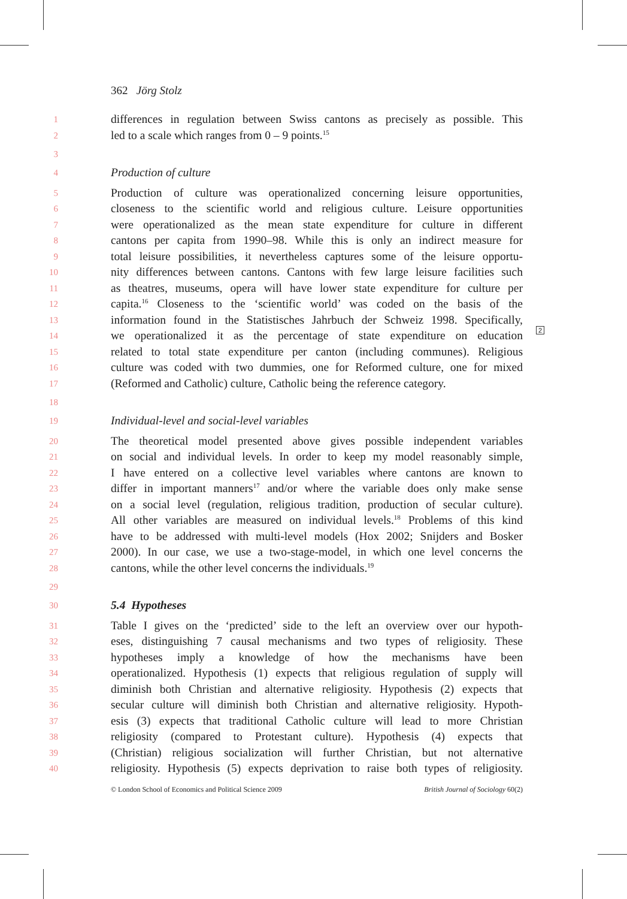2
362 Jörg Stolz
1
differences in regulation between Swiss cantons as precisely as possible. This
2
led to a scale which ranges from 0 – 9 points.<sup>15</sup>
3
4
Production of culture
5
Production of culture was operationalized concerning leisure opportunities,
6
closeness to the scientific world and religious culture. Leisure opportunities
7
were operationalized as the mean state expenditure for culture in different
8
cantons per capita from 1990–98. While this is only an indirect measure for
9
total leisure possibilities, it nevertheless captures some of the leisure opportu-
10
nity differences between cantons. Cantons with few large leisure facilities such
11
as theatres, museums, opera will have lower state expenditure for culture per
12
capita.<sup>16</sup> Closeness to the ‘scientific world’ was coded on the basis of the
13
information found in the Statistisches Jahrbuch der Schweiz 1998. Specifically,
14
we operationalized it as the percentage of state expenditure on education
15
related to total state expenditure per canton (including communes). Religious
16
culture was coded with two dummies, one for Reformed culture, one for mixed
17
(Reformed and Catholic) culture, Catholic being the reference category.
18
19
Individual-level and social-level variables
20
The theoretical model presented above gives possible independent variables
21
on social and individual levels. In order to keep my model reasonably simple,
22
I have entered on a collective level variables where cantons are known to
23
differ in important manners<sup>17</sup> and/or where the variable does only make sense
24
on a social level (regulation, religious tradition, production of secular culture).
25
All other variables are measured on individual levels.<sup>18</sup> Problems of this kind
26
have to be addressed with multi-level models (Hox 2002; Snijders and Bosker
27
2000). In our case, we use a two-stage-model, in which one level concerns the
28
cantons, while the other level concerns the individuals.<sup>19</sup>
29
30
5.4 Hypotheses
31
Table I gives on the ‘predicted’ side to the left an overview over our hypoth-
32
eses, distinguishing 7 causal mechanisms and two types of religiosity. These
33
hypotheses imply a knowledge of how the mechanisms have been
34
operationalized. Hypothesis (1) expects that religious regulation of supply will
35
diminish both Christian and alternative religiosity. Hypothesis (2) expects that
36
secular culture will diminish both Christian and alternative religiosity. Hypoth-
37
esis (3) expects that traditional Catholic culture will lead to more Christian
38
religiosity (compared to Protestant culture). Hypothesis (4) expects that
39
(Christian) religious socialization will further Christian, but not alternative
40
religiosity. Hypothesis (5) expects deprivation to raise both types of religiosity.
© London School of Economics and Political Science 2009 British Journal of Sociology 60(2)